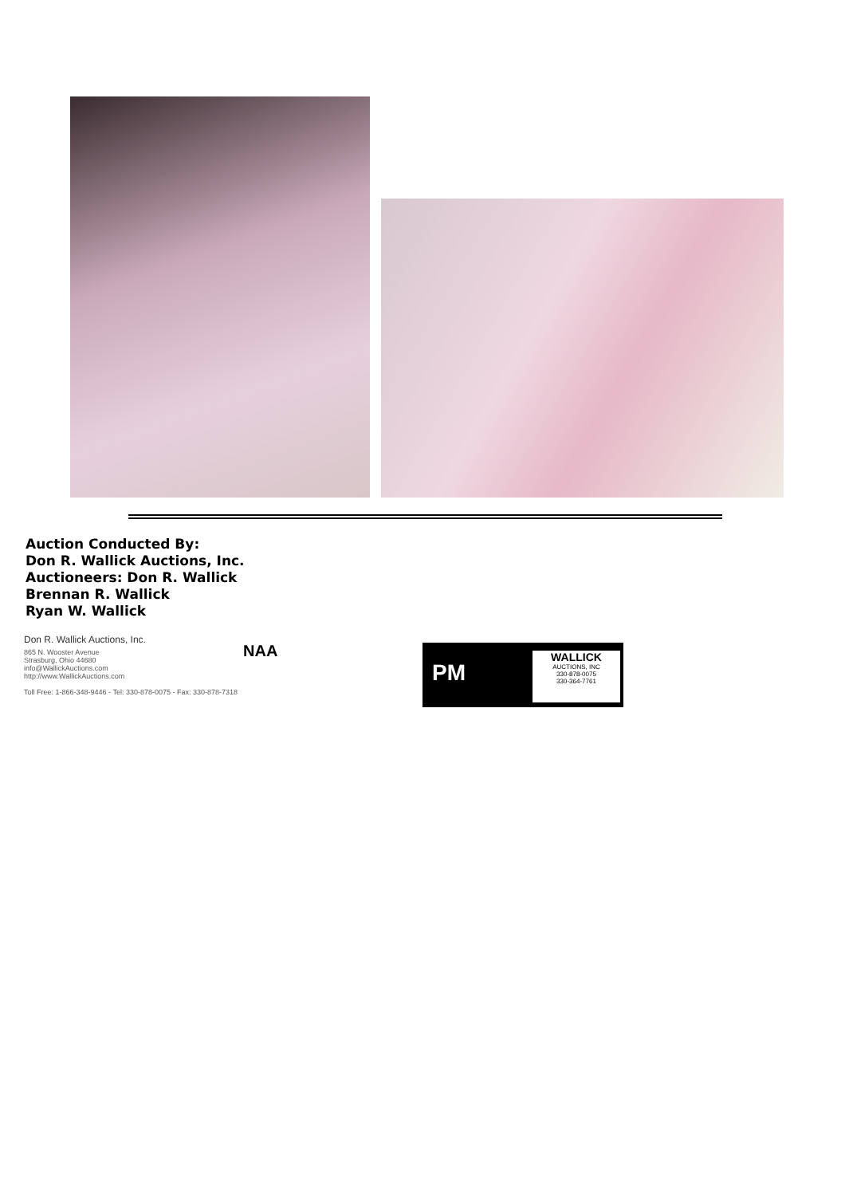Auction Conducted By:
Don R. Wallick Auctions, Inc.
Auctioneers: Don R. Wallick
Brennan R. Wallick
Ryan W. Wallick
Don R. Wallick Auctions, Inc.
865 N. Wooster Avenue
Strasburg, Ohio 44680
info@WallickAuctions.com
http://www.WallickAuctions.com
Toll Free: 1-866-348-9446 - Tel: 330-878-0075 - Fax: 330-878-7318
NAA
PM
WALLICK
AUCTIONS, INC
330-878-0075
330-364-7761